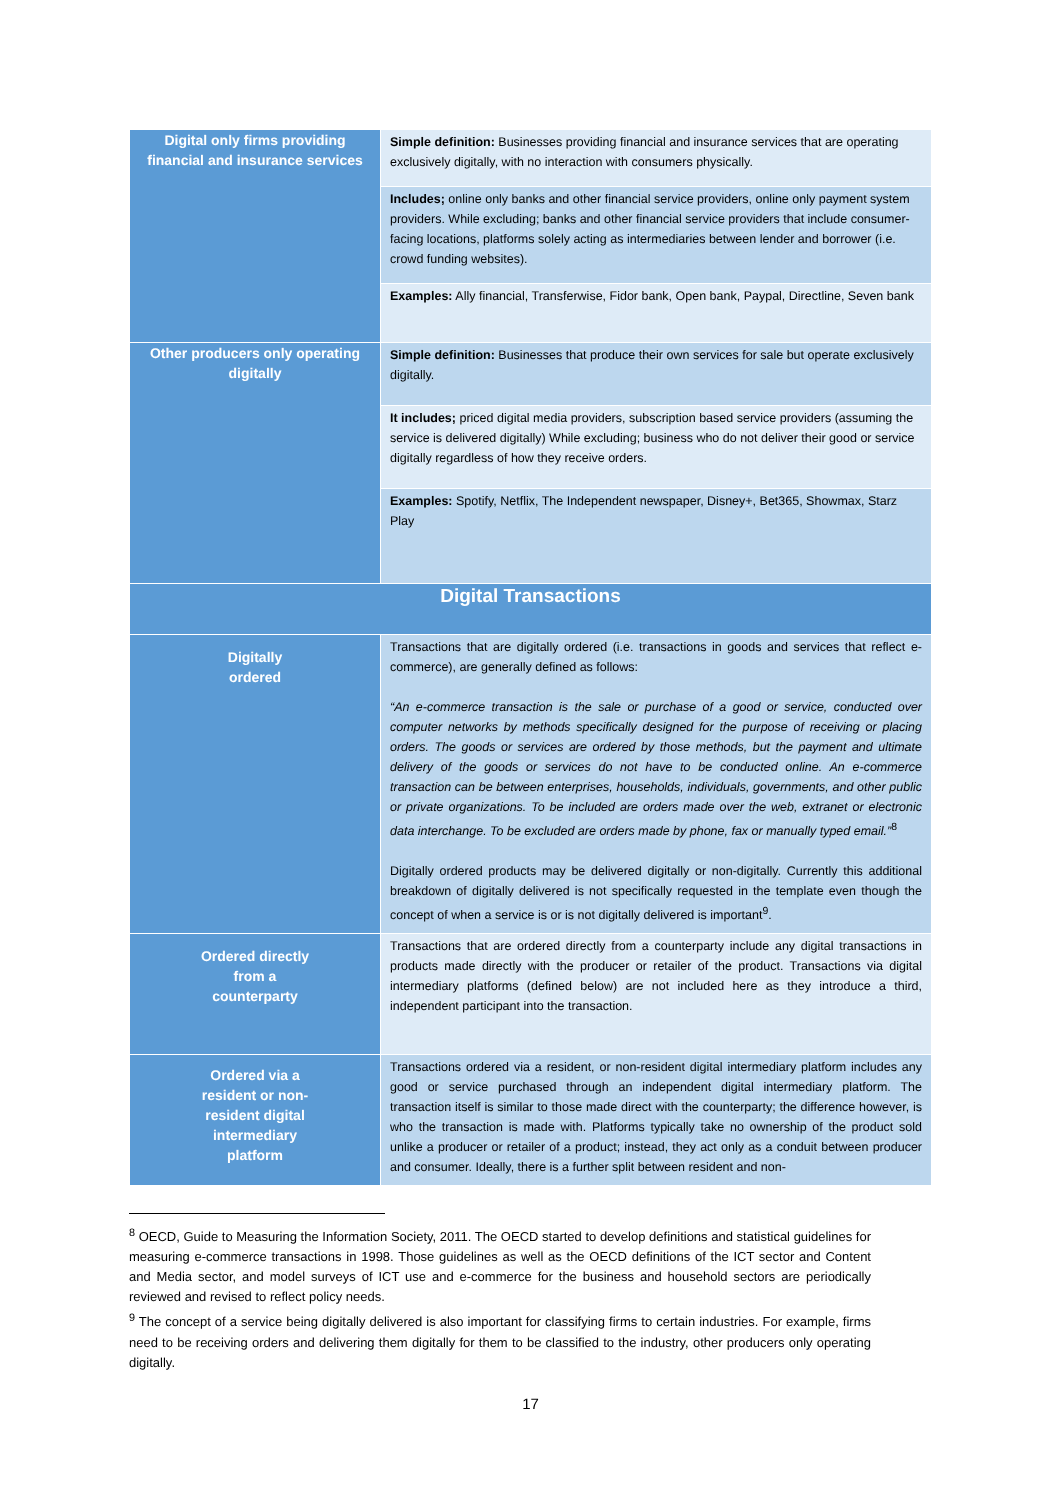| Digital only firms providing financial and insurance services | Simple definition: Businesses providing financial and insurance services that are operating exclusively digitally, with no interaction with consumers physically. |
| | Includes; online only banks and other financial service providers, online only payment system providers. While excluding; banks and other financial service providers that include consumer-facing locations, platforms solely acting as intermediaries between lender and borrower (i.e. crowd funding websites). |
| | Examples: Ally financial, Transferwise, Fidor bank, Open bank, Paypal, Directline, Seven bank |
| Other producers only operating digitally | Simple definition: Businesses that produce their own services for sale but operate exclusively digitally. |
| | It includes; priced digital media providers, subscription based service providers (assuming the service is delivered digitally) While excluding; business who do not deliver their good or service digitally regardless of how they receive orders. |
| | Examples: Spotify, Netflix, The Independent newspaper, Disney+, Bet365, Showmax, Starz Play |
| Digital Transactions | |
| Digitally ordered | Transactions that are digitally ordered (i.e. transactions in goods and services that reflect e-commerce), are generally defined as follows: “An e-commerce transaction is the sale or purchase of a good or service, conducted over computer networks by methods specifically designed for the purpose of receiving or placing orders. The goods or services are ordered by those methods, but the payment and ultimate delivery of the goods or services do not have to be conducted online. An e-commerce transaction can be between enterprises, households, individuals, governments, and other public or private organizations. To be included are orders made over the web, extranet or electronic data interchange. To be excluded are orders made by phone, fax or manually typed email.”<sup>8</sup> Digitally ordered products may be delivered digitally or non-digitally. Currently this additional breakdown of digitally delivered is not specifically requested in the template even though the concept of when a service is or is not digitally delivered is important<sup>9</sup>. |
| Ordered directly from a counterparty | Transactions that are ordered directly from a counterparty include any digital transactions in products made directly with the producer or retailer of the product. Transactions via digital intermediary platforms (defined below) are not included here as they introduce a third, independent participant into the transaction. |
| Ordered via a resident or non- resident digital intermediary platform | Transactions ordered via a resident, or non-resident digital intermediary platform includes any good or service purchased through an independent digital intermediary platform. The transaction itself is similar to those made direct with the counterparty; the difference however, is who the transaction is made with. Platforms typically take no ownership of the product sold unlike a producer or retailer of a product; instead, they act only as a conduit between producer and consumer. Ideally, there is a further split between resident and non- |
<sup>8</sup> OECD, Guide to Measuring the Information Society, 2011. The OECD started to develop definitions and statistical guidelines for measuring e-commerce transactions in 1998. Those guidelines as well as the OECD definitions of the ICT sector and Content and Media sector, and model surveys of ICT use and e-commerce for the business and household sectors are periodically reviewed and revised to reflect policy needs.
<sup>9</sup> The concept of a service being digitally delivered is also important for classifying firms to certain industries. For example, firms need to be receiving orders and delivering them digitally for them to be classified to the industry, other producers only operating digitally.
17